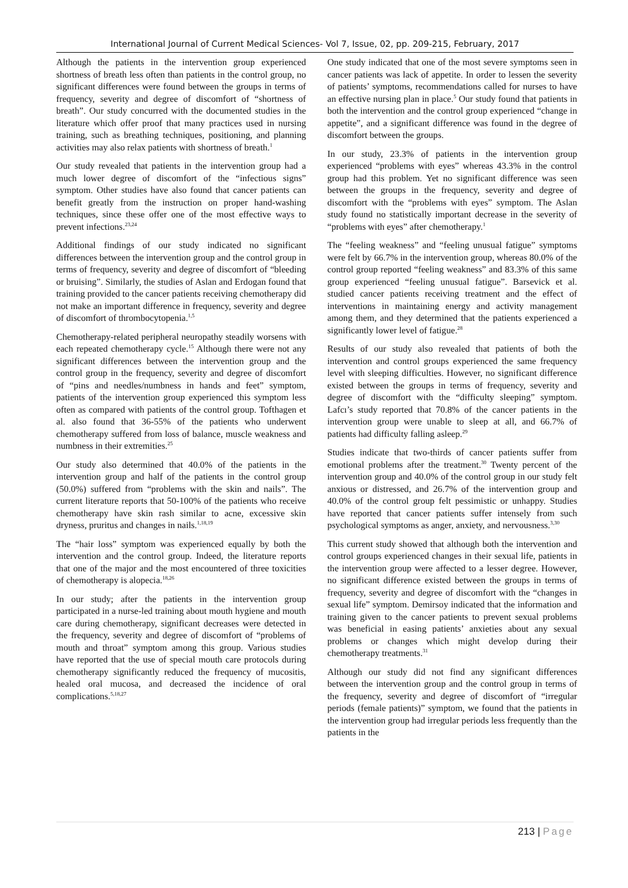International Journal of Current Medical Sciences- Vol 7, Issue, 02, pp. 209-215, February, 2017
Although the patients in the intervention group experienced shortness of breath less often than patients in the control group, no significant differences were found between the groups in terms of frequency, severity and degree of discomfort of “shortness of breath”. Our study concurred with the documented studies in the literature which offer proof that many practices used in nursing training, such as breathing techniques, positioning, and planning activities may also relax patients with shortness of breath.<sup>1</sup>
Our study revealed that patients in the intervention group had a much lower degree of discomfort of the “infectious signs” symptom. Other studies have also found that cancer patients can benefit greatly from the instruction on proper hand-washing techniques, since these offer one of the most effective ways to prevent infections.<sup>23,24</sup>
Additional findings of our study indicated no significant differences between the intervention group and the control group in terms of frequency, severity and degree of discomfort of “bleeding or bruising”. Similarly, the studies of Aslan and Erdogan found that training provided to the cancer patients receiving chemotherapy did not make an important difference in frequency, severity and degree of discomfort of thrombocytopenia.<sup>1,5</sup>
Chemotherapy-related peripheral neuropathy steadily worsens with each repeated chemotherapy cycle.<sup>15</sup> Although there were not any significant differences between the intervention group and the control group in the frequency, severity and degree of discomfort of “pins and needles/numbness in hands and feet” symptom, patients of the intervention group experienced this symptom less often as compared with patients of the control group. Tofthagen et al. also found that 36-55% of the patients who underwent chemotherapy suffered from loss of balance, muscle weakness and numbness in their extremities.<sup>25</sup>
Our study also determined that 40.0% of the patients in the intervention group and half of the patients in the control group (50.0%) suffered from “problems with the skin and nails”. The current literature reports that 50-100% of the patients who receive chemotherapy have skin rash similar to acne, excessive skin dryness, pruritus and changes in nails.<sup>1,18,19</sup>
The “hair loss” symptom was experienced equally by both the intervention and the control group. Indeed, the literature reports that one of the major and the most encountered of three toxicities of chemotherapy is alopecia.<sup>18,26</sup>
In our study; after the patients in the intervention group participated in a nurse-led training about mouth hygiene and mouth care during chemotherapy, significant decreases were detected in the frequency, severity and degree of discomfort of “problems of mouth and throat” symptom among this group. Various studies have reported that the use of special mouth care protocols during chemotherapy significantly reduced the frequency of mucositis, healed oral mucosa, and decreased the incidence of oral complications.<sup>5,18,27</sup>
One study indicated that one of the most severe symptoms seen in cancer patients was lack of appetite. In order to lessen the severity of patients’ symptoms, recommendations called for nurses to have an effective nursing plan in place.<sup>5</sup> Our study found that patients in both the intervention and the control group experienced “change in appetite”, and a significant difference was found in the degree of discomfort between the groups.
In our study, 23.3% of patients in the intervention group experienced “problems with eyes” whereas 43.3% in the control group had this problem. Yet no significant difference was seen between the groups in the frequency, severity and degree of discomfort with the “problems with eyes” symptom. The Aslan study found no statistically important decrease in the severity of “problems with eyes” after chemotherapy.<sup>1</sup>
The “feeling weakness” and “feeling unusual fatigue” symptoms were felt by 66.7% in the intervention group, whereas 80.0% of the control group reported “feeling weakness” and 83.3% of this same group experienced “feeling unusual fatigue”. Barsevick et al. studied cancer patients receiving treatment and the effect of interventions in maintaining energy and activity management among them, and they determined that the patients experienced a significantly lower level of fatigue.<sup>28</sup>
Results of our study also revealed that patients of both the intervention and control groups experienced the same frequency level with sleeping difficulties. However, no significant difference existed between the groups in terms of frequency, severity and degree of discomfort with the “difficulty sleeping” symptom. Lafcı’s study reported that 70.8% of the cancer patients in the intervention group were unable to sleep at all, and 66.7% of patients had difficulty falling asleep.<sup>29</sup>
Studies indicate that two-thirds of cancer patients suffer from emotional problems after the treatment.<sup>30</sup> Twenty percent of the intervention group and 40.0% of the control group in our study felt anxious or distressed, and 26.7% of the intervention group and 40.0% of the control group felt pessimistic or unhappy. Studies have reported that cancer patients suffer intensely from such psychological symptoms as anger, anxiety, and nervousness.<sup>3,30</sup>
This current study showed that although both the intervention and control groups experienced changes in their sexual life, patients in the intervention group were affected to a lesser degree. However, no significant difference existed between the groups in terms of frequency, severity and degree of discomfort with the “changes in sexual life” symptom. Demirsoy indicated that the information and training given to the cancer patients to prevent sexual problems was beneficial in easing patients’ anxieties about any sexual problems or changes which might develop during their chemotherapy treatments.<sup>31</sup>
Although our study did not find any significant differences between the intervention group and the control group in terms of the frequency, severity and degree of discomfort of “irregular periods (female patients)” symptom, we found that the patients in the intervention group had irregular periods less frequently than the patients in the
213 | Page